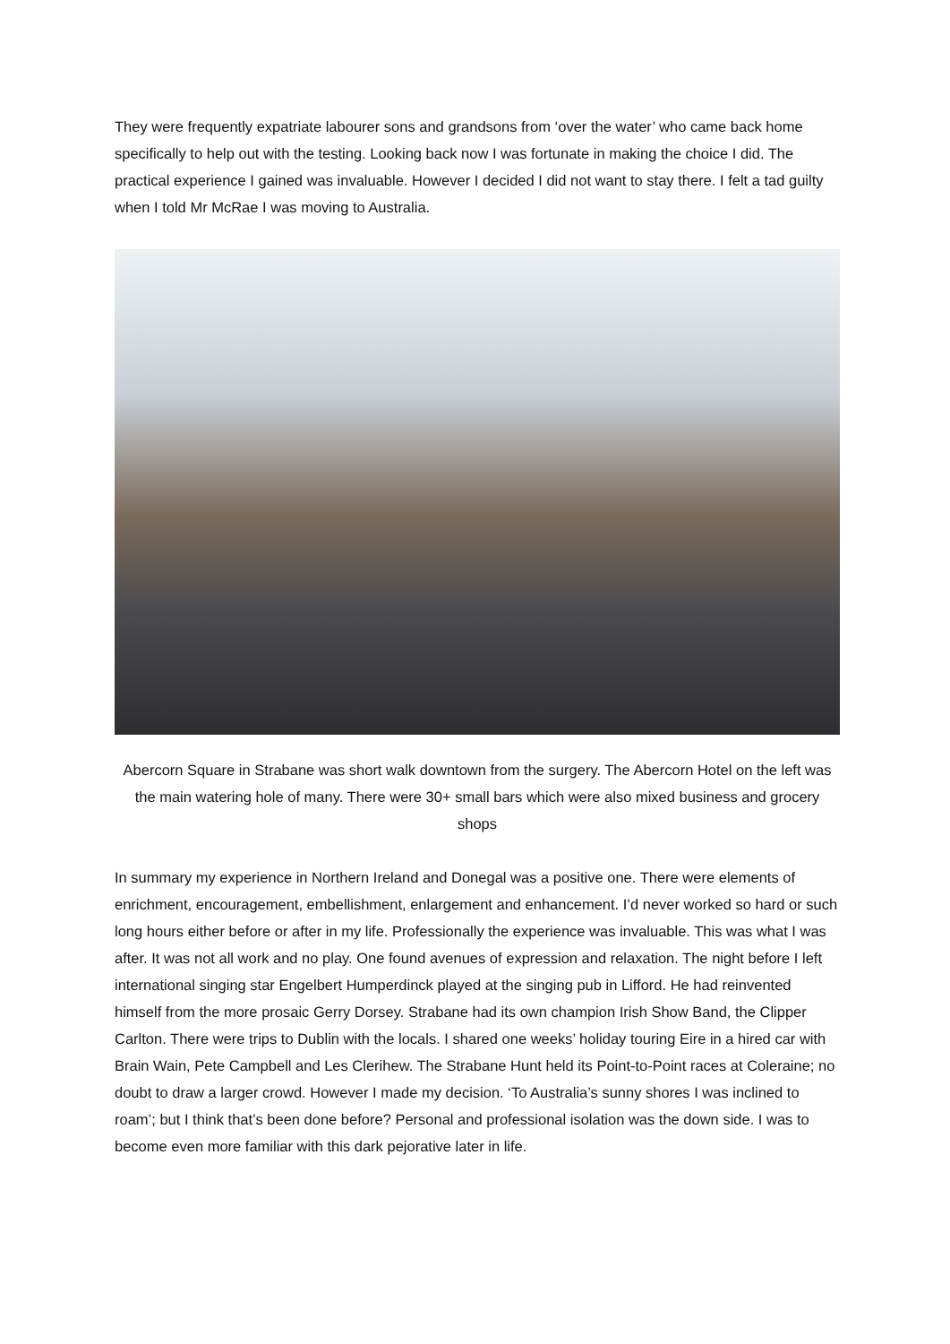They were frequently expatriate labourer sons and grandsons from ‘over the water’ who came back home specifically to help out with the testing. Looking back now I was fortunate in making the choice I did. The practical experience I gained was invaluable. However I decided I did not want to stay there. I felt a tad guilty when I told Mr McRae I was moving to Australia.
Abercorn Square in Strabane was short walk downtown from the surgery. The Abercorn Hotel on the left was the main watering hole of many. There were 30+ small bars which were also mixed business and grocery shops
In summary my experience in Northern Ireland and Donegal was a positive one. There were elements of enrichment, encouragement, embellishment, enlargement and enhancement. I’d never worked so hard or such long hours either before or after in my life. Professionally the experience was invaluable. This was what I was after. It was not all work and no play. One found avenues of expression and relaxation. The night before I left international singing star Engelbert Humperdinck played at the singing pub in Lifford. He had reinvented himself from the more prosaic Gerry Dorsey. Strabane had its own champion Irish Show Band, the Clipper Carlton. There were trips to Dublin with the locals. I shared one weeks’ holiday touring Eire in a hired car with Brain Wain, Pete Campbell and Les Clerihew. The Strabane Hunt held its Point-to-Point races at Coleraine; no doubt to draw a larger crowd. However I made my decision. ‘To Australia’s sunny shores I was inclined to roam’; but I think that’s been done before? Personal and professional isolation was the down side. I was to become even more familiar with this dark pejorative later in life.